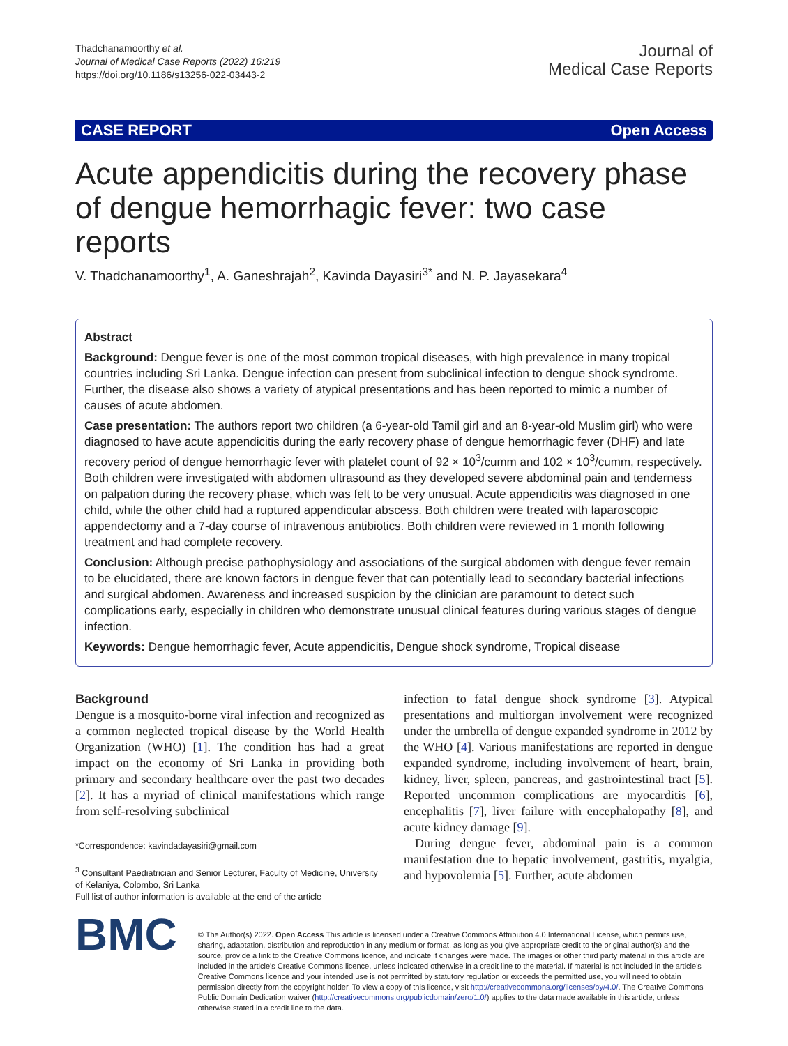Thadchanamoorthy et al.
Journal of Medical Case Reports (2022) 16:219
https://doi.org/10.1186/s13256-022-03443-2
Journal of
Medical Case Reports
CASE REPORT Open Access
Acute appendicitis during the recovery phase of dengue hemorrhagic fever: two case reports
V. Thadchanamoorthy<sup>1</sup>, A. Ganeshrajah<sup>2</sup>, Kavinda Dayasiri<sup>3*</sup> and N. P. Jayasekara<sup>4</sup>
Abstract
Background: Dengue fever is one of the most common tropical diseases, with high prevalence in many tropical countries including Sri Lanka. Dengue infection can present from subclinical infection to dengue shock syndrome. Further, the disease also shows a variety of atypical presentations and has been reported to mimic a number of causes of acute abdomen.
Case presentation: The authors report two children (a 6-year-old Tamil girl and an 8-year-old Muslim girl) who were diagnosed to have acute appendicitis during the early recovery phase of dengue hemorrhagic fever (DHF) and late recovery period of dengue hemorrhagic fever with platelet count of 92 × 10<sup>3</sup>/cumm and 102 × 10<sup>3</sup>/cumm, respectively. Both children were investigated with abdomen ultrasound as they developed severe abdominal pain and tenderness on palpation during the recovery phase, which was felt to be very unusual. Acute appendicitis was diagnosed in one child, while the other child had a ruptured appendicular abscess. Both children were treated with laparoscopic appendectomy and a 7-day course of intravenous antibiotics. Both children were reviewed in 1 month following treatment and had complete recovery.
Conclusion: Although precise pathophysiology and associations of the surgical abdomen with dengue fever remain to be elucidated, there are known factors in dengue fever that can potentially lead to secondary bacterial infections and surgical abdomen. Awareness and increased suspicion by the clinician are paramount to detect such complications early, especially in children who demonstrate unusual clinical features during various stages of dengue infection.
Keywords: Dengue hemorrhagic fever, Acute appendicitis, Dengue shock syndrome, Tropical disease
Background
Dengue is a mosquito-borne viral infection and recognized as a common neglected tropical disease by the World Health Organization (WHO) [1]. The condition has had a great impact on the economy of Sri Lanka in providing both primary and secondary healthcare over the past two decades [2]. It has a myriad of clinical manifestations which range from self-resolving subclinical
*Correspondence: kavindadayasiri@gmail.com
<sup>3</sup> Consultant Paediatrician and Senior Lecturer, Faculty of Medicine, University of Kelaniya, Colombo, Sri Lanka
Full list of author information is available at the end of the article
infection to fatal dengue shock syndrome [3]. Atypical presentations and multiorgan involvement were recognized under the umbrella of dengue expanded syndrome in 2012 by the WHO [4]. Various manifestations are reported in dengue expanded syndrome, including involvement of heart, brain, kidney, liver, spleen, pancreas, and gastrointestinal tract [5]. Reported uncommon complications are myocarditis [6], encephalitis [7], liver failure with encephalopathy [8], and acute kidney damage [9].
During dengue fever, abdominal pain is a common manifestation due to hepatic involvement, gastritis, myalgia, and hypovolemia [5]. Further, acute abdomen
BMC
© The Author(s) 2022. Open Access This article is licensed under a Creative Commons Attribution 4.0 International License, which permits use, sharing, adaptation, distribution and reproduction in any medium or format, as long as you give appropriate credit to the original author(s) and the source, provide a link to the Creative Commons licence, and indicate if changes were made. The images or other third party material in this article are included in the article's Creative Commons licence, unless indicated otherwise in a credit line to the material. If material is not included in the article's Creative Commons licence and your intended use is not permitted by statutory regulation or exceeds the permitted use, you will need to obtain permission directly from the copyright holder. To view a copy of this licence, visit http://creativecommons.org/licenses/by/4.0/. The Creative Commons Public Domain Dedication waiver (http://creativecommons.org/publicdomain/zero/1.0/) applies to the data made available in this article, unless otherwise stated in a credit line to the data.